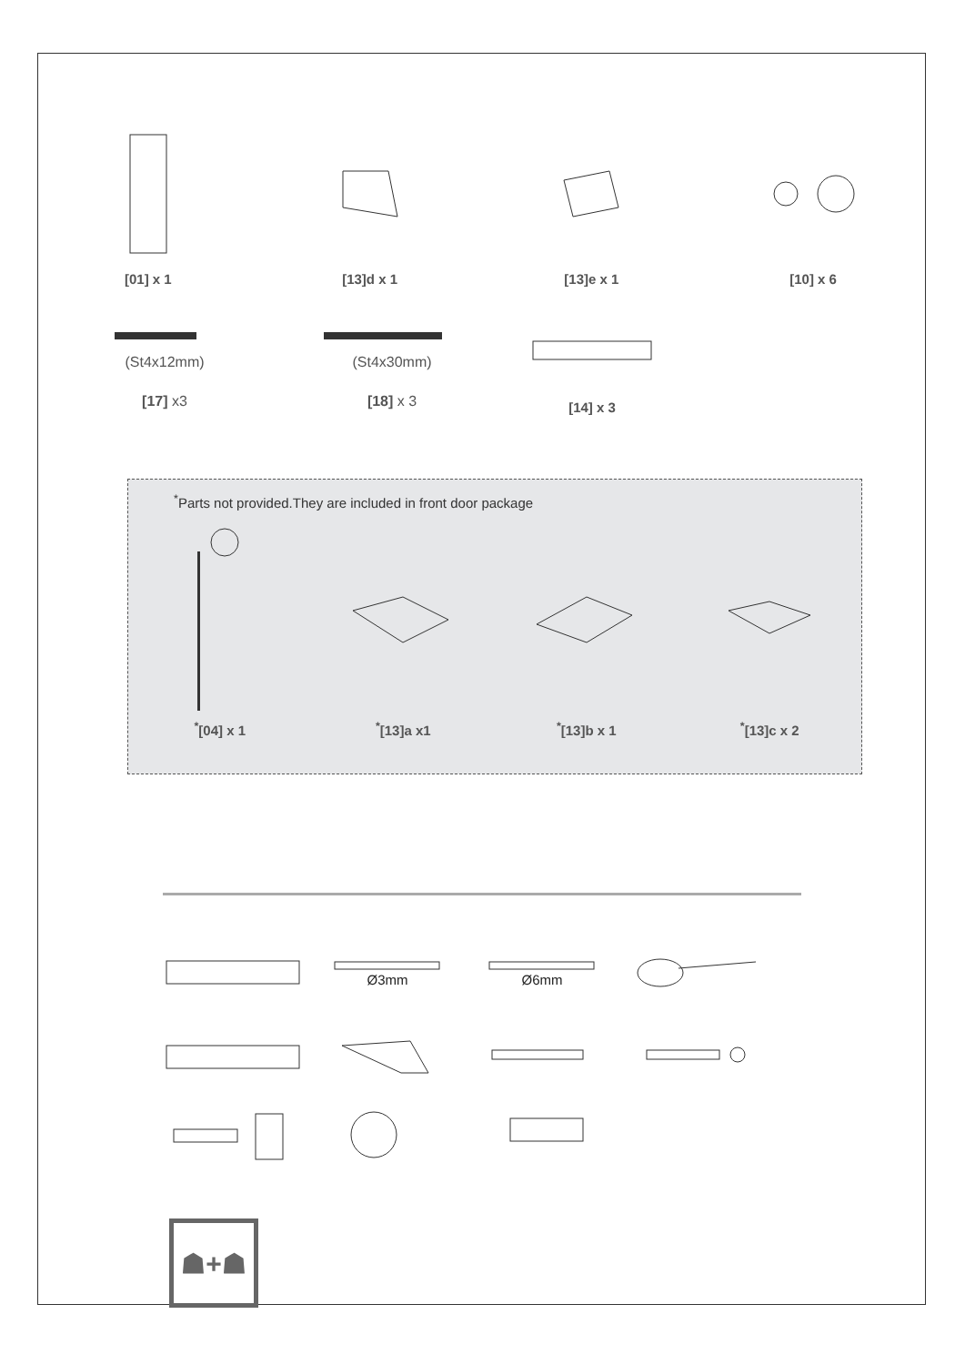[01] x 1 [13]d x 1 [13]e x 1 [10] x 6
(St4x12mm)
[17] x3
(St4x30mm)
[18] x 3
[14] x 3
<sup>*</sup> Parts not provided.They are included in front door package
<sup>*</sup> [04] x 1 <sup>*</sup> [13]a x1 <sup>*</sup> [13]b x 1 <sup>*</sup> [13]c x 2
Ø3mm
Ø6mm
☗+☗